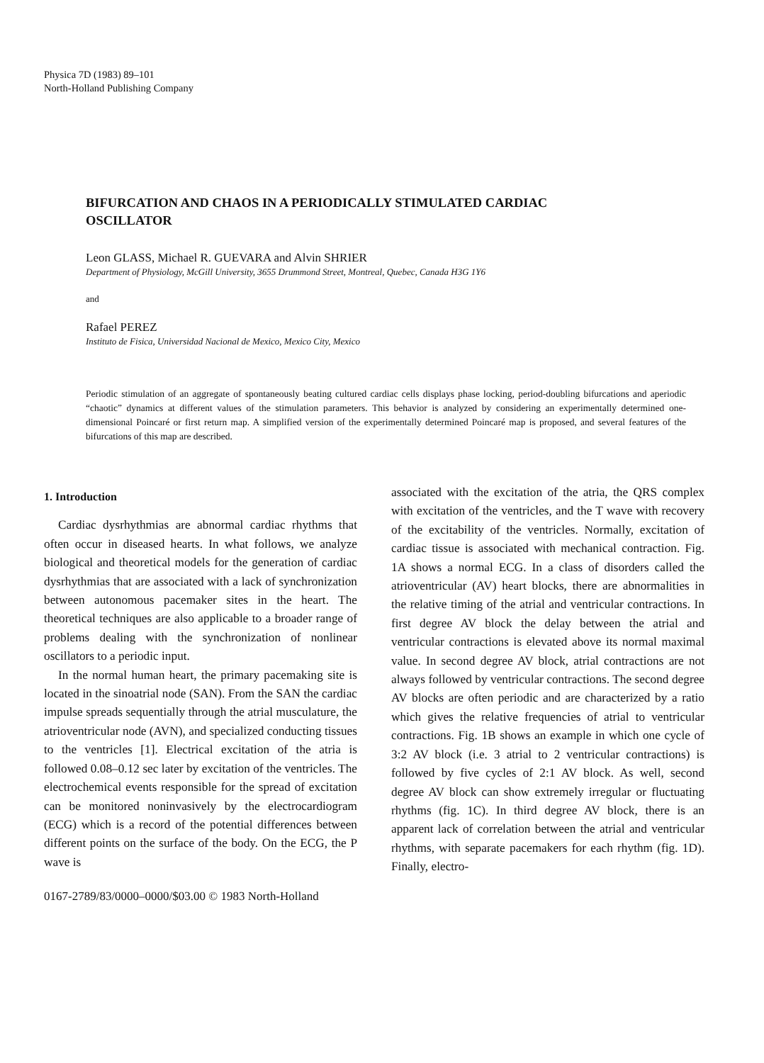Physica 7D (1983) 89–101
North-Holland Publishing Company
BIFURCATION AND CHAOS IN A PERIODICALLY STIMULATED CARDIAC OSCILLATOR
Leon GLASS, Michael R. GUEVARA and Alvin SHRIER
Department of Physiology, McGill University, 3655 Drummond Street, Montreal, Quebec, Canada H3G 1Y6
and
Rafael PEREZ
Instituto de Fisica, Universidad Nacional de Mexico, Mexico City, Mexico
Periodic stimulation of an aggregate of spontaneously beating cultured cardiac cells displays phase locking, period-doubling bifurcations and aperiodic “chaotic” dynamics at different values of the stimulation parameters. This behavior is analyzed by considering an experimentally determined one-dimensional Poincaré or first return map. A simplified version of the experimentally determined Poincaré map is proposed, and several features of the bifurcations of this map are described.
1. Introduction
Cardiac dysrhythmias are abnormal cardiac rhythms that often occur in diseased hearts. In what follows, we analyze biological and theoretical models for the generation of cardiac dysrhythmias that are associated with a lack of synchronization between autonomous pacemaker sites in the heart. The theoretical techniques are also applicable to a broader range of problems dealing with the synchronization of nonlinear oscillators to a periodic input.
In the normal human heart, the primary pacemaking site is located in the sinoatrial node (SAN). From the SAN the cardiac impulse spreads sequentially through the atrial musculature, the atrioventricular node (AVN), and specialized conducting tissues to the ventricles [1]. Electrical excitation of the atria is followed 0.08–0.12 sec later by excitation of the ventricles. The electrochemical events responsible for the spread of excitation can be monitored noninvasively by the electrocardiogram (ECG) which is a record of the potential differences between different points on the surface of the body. On the ECG, the P wave is
associated with the excitation of the atria, the QRS complex with excitation of the ventricles, and the T wave with recovery of the excitability of the ventricles. Normally, excitation of cardiac tissue is associated with mechanical contraction. Fig. 1A shows a normal ECG. In a class of disorders called the atrioventricular (AV) heart blocks, there are abnormalities in the relative timing of the atrial and ventricular contractions. In first degree AV block the delay between the atrial and ventricular contractions is elevated above its normal maximal value. In second degree AV block, atrial contractions are not always followed by ventricular contractions. The second degree AV blocks are often periodic and are characterized by a ratio which gives the relative frequencies of atrial to ventricular contractions. Fig. 1B shows an example in which one cycle of 3:2 AV block (i.e. 3 atrial to 2 ventricular contractions) is followed by five cycles of 2:1 AV block. As well, second degree AV block can show extremely irregular or fluctuating rhythms (fig. 1C). In third degree AV block, there is an apparent lack of correlation between the atrial and ventricular rhythms, with separate pacemakers for each rhythm (fig. 1D). Finally, electro-
0167-2789/83/0000–0000/$03.00 © 1983 North-Holland